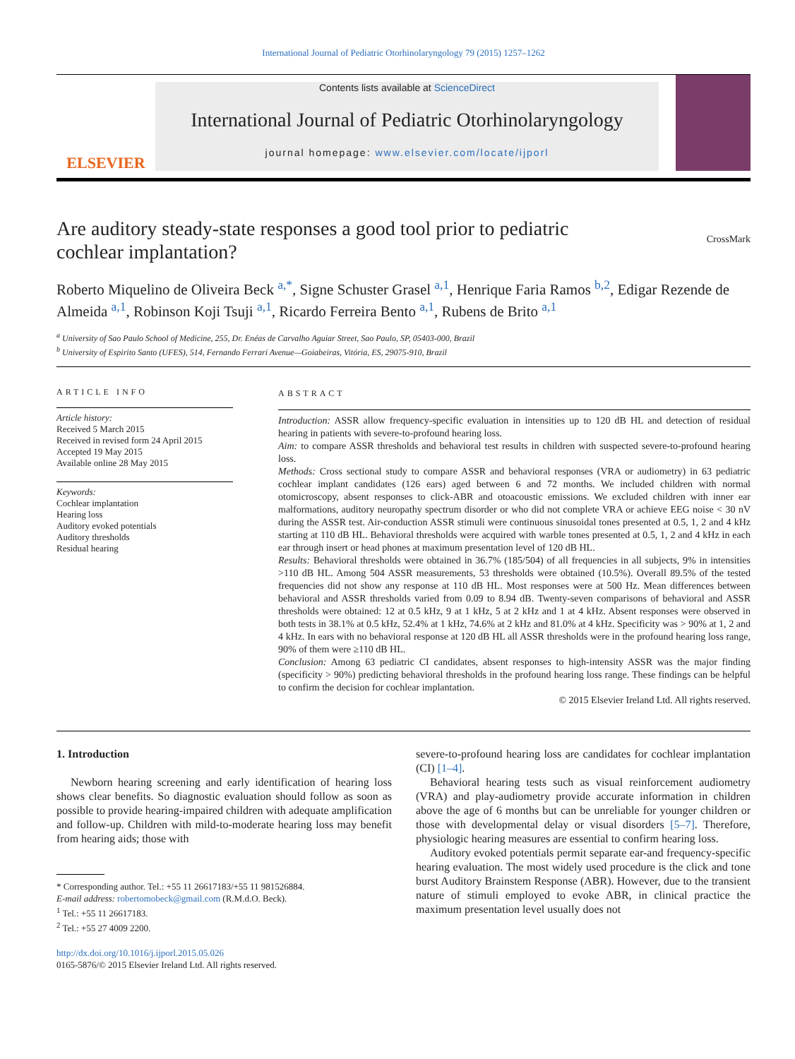International Journal of Pediatric Otorhinolaryngology 79 (2015) 1257–1262
ELSEVIER
Contents lists available at ScienceDirect
International Journal of Pediatric Otorhinolaryngology
journal homepage: www.elsevier.com/locate/ijporl
Are auditory steady-state responses a good tool prior to pediatric cochlear implantation?
CrossMark
Roberto Miquelino de Oliveira Beck <sup>a,*</sup>, Signe Schuster Grasel <sup>a,1</sup>, Henrique Faria Ramos <sup>b,2</sup>, Edigar Rezende de Almeida <sup>a,1</sup>, Robinson Koji Tsuji <sup>a,1</sup>, Ricardo Ferreira Bento <sup>a,1</sup>, Rubens de Brito <sup>a,1</sup>
<sup>a</sup> University of Sao Paulo School of Medicine, 255, Dr. Enéas de Carvalho Aguiar Street, Sao Paulo, SP, 05403-000, Brazil
<sup>b</sup> University of Espirito Santo (UFES), 514, Fernando Ferrari Avenue—Goiabeiras, Vitória, ES, 29075-910, Brazil
ARTICLE INFO
Article history:
Received 5 March 2015
Received in revised form 24 April 2015
Accepted 19 May 2015
Available online 28 May 2015
Keywords:
Cochlear implantation
Hearing loss
Auditory evoked potentials
Auditory thresholds
Residual hearing
ABSTRACT
Introduction: ASSR allow frequency-specific evaluation in intensities up to 120 dB HL and detection of residual hearing in patients with severe-to-profound hearing loss.
Aim: to compare ASSR thresholds and behavioral test results in children with suspected severe-to-profound hearing loss.
Methods: Cross sectional study to compare ASSR and behavioral responses (VRA or audiometry) in 63 pediatric cochlear implant candidates (126 ears) aged between 6 and 72 months. We included children with normal otomicroscopy, absent responses to click-ABR and otoacoustic emissions. We excluded children with inner ear malformations, auditory neuropathy spectrum disorder or who did not complete VRA or achieve EEG noise < 30 nV during the ASSR test. Air-conduction ASSR stimuli were continuous sinusoidal tones presented at 0.5, 1, 2 and 4 kHz starting at 110 dB HL. Behavioral thresholds were acquired with warble tones presented at 0.5, 1, 2 and 4 kHz in each ear through insert or head phones at maximum presentation level of 120 dB HL.
Results: Behavioral thresholds were obtained in 36.7% (185/504) of all frequencies in all subjects, 9% in intensities >110 dB HL. Among 504 ASSR measurements, 53 thresholds were obtained (10.5%). Overall 89.5% of the tested frequencies did not show any response at 110 dB HL. Most responses were at 500 Hz. Mean differences between behavioral and ASSR thresholds varied from 0.09 to 8.94 dB. Twenty-seven comparisons of behavioral and ASSR thresholds were obtained: 12 at 0.5 kHz, 9 at 1 kHz, 5 at 2 kHz and 1 at 4 kHz. Absent responses were observed in both tests in 38.1% at 0.5 kHz, 52.4% at 1 kHz, 74.6% at 2 kHz and 81.0% at 4 kHz. Specificity was > 90% at 1, 2 and 4 kHz. In ears with no behavioral response at 120 dB HL all ASSR thresholds were in the profound hearing loss range, 90% of them were ≥110 dB HL.
Conclusion: Among 63 pediatric CI candidates, absent responses to high-intensity ASSR was the major finding (specificity > 90%) predicting behavioral thresholds in the profound hearing loss range. These findings can be helpful to confirm the decision for cochlear implantation.
© 2015 Elsevier Ireland Ltd. All rights reserved.
1. Introduction
Newborn hearing screening and early identification of hearing loss shows clear benefits. So diagnostic evaluation should follow as soon as possible to provide hearing-impaired children with adequate amplification and follow-up. Children with mild-to-moderate hearing loss may benefit from hearing aids; those with
* Corresponding author. Tel.: +55 11 26617183/+55 11 981526884.
E-mail address: robertomobeck@gmail.com (R.M.d.O. Beck).
<sup>1</sup> Tel.: +55 11 26617183.
<sup>2</sup> Tel.: +55 27 4009 2200.
http://dx.doi.org/10.1016/j.ijporl.2015.05.026
0165-5876/© 2015 Elsevier Ireland Ltd. All rights reserved.
severe-to-profound hearing loss are candidates for cochlear implantation (CI) [1–4].
Behavioral hearing tests such as visual reinforcement audiometry (VRA) and play-audiometry provide accurate information in children above the age of 6 months but can be unreliable for younger children or those with developmental delay or visual disorders [5–7]. Therefore, physiologic hearing measures are essential to confirm hearing loss.
Auditory evoked potentials permit separate ear-and frequency-specific hearing evaluation. The most widely used procedure is the click and tone burst Auditory Brainstem Response (ABR). However, due to the transient nature of stimuli employed to evoke ABR, in clinical practice the maximum presentation level usually does not